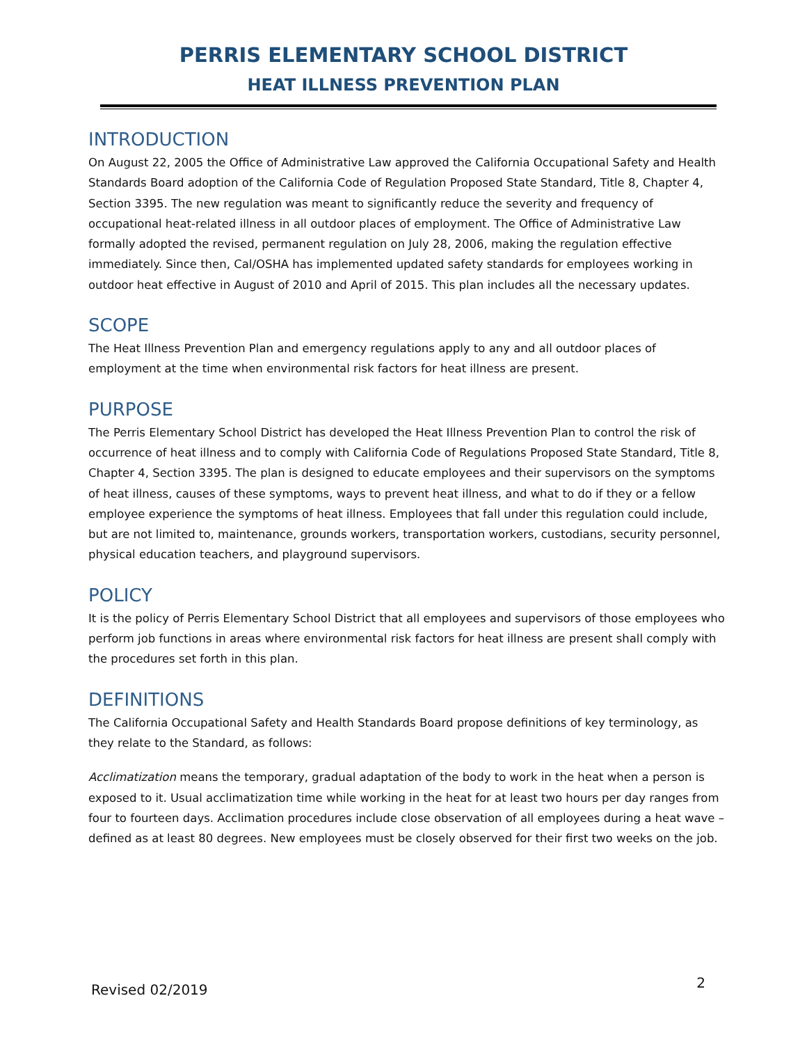PERRIS ELEMENTARY SCHOOL DISTRICT
HEAT ILLNESS PREVENTION PLAN
INTRODUCTION
On August 22, 2005 the Office of Administrative Law approved the California Occupational Safety and Health Standards Board adoption of the California Code of Regulation Proposed State Standard, Title 8, Chapter 4, Section 3395. The new regulation was meant to significantly reduce the severity and frequency of occupational heat-related illness in all outdoor places of employment. The Office of Administrative Law formally adopted the revised, permanent regulation on July 28, 2006, making the regulation effective immediately. Since then, Cal/OSHA has implemented updated safety standards for employees working in outdoor heat effective in August of 2010 and April of 2015. This plan includes all the necessary updates.
SCOPE
The Heat Illness Prevention Plan and emergency regulations apply to any and all outdoor places of employment at the time when environmental risk factors for heat illness are present.
PURPOSE
The Perris Elementary School District has developed the Heat Illness Prevention Plan to control the risk of occurrence of heat illness and to comply with California Code of Regulations Proposed State Standard, Title 8, Chapter 4, Section 3395. The plan is designed to educate employees and their supervisors on the symptoms of heat illness, causes of these symptoms, ways to prevent heat illness, and what to do if they or a fellow employee experience the symptoms of heat illness. Employees that fall under this regulation could include, but are not limited to, maintenance, grounds workers, transportation workers, custodians, security personnel, physical education teachers, and playground supervisors.
POLICY
It is the policy of Perris Elementary School District that all employees and supervisors of those employees who perform job functions in areas where environmental risk factors for heat illness are present shall comply with the procedures set forth in this plan.
DEFINITIONS
The California Occupational Safety and Health Standards Board propose definitions of key terminology, as they relate to the Standard, as follows:
Acclimatization means the temporary, gradual adaptation of the body to work in the heat when a person is exposed to it. Usual acclimatization time while working in the heat for at least two hours per day ranges from four to fourteen days. Acclimation procedures include close observation of all employees during a heat wave – defined as at least 80 degrees. New employees must be closely observed for their first two weeks on the job.
Revised 02/2019 2